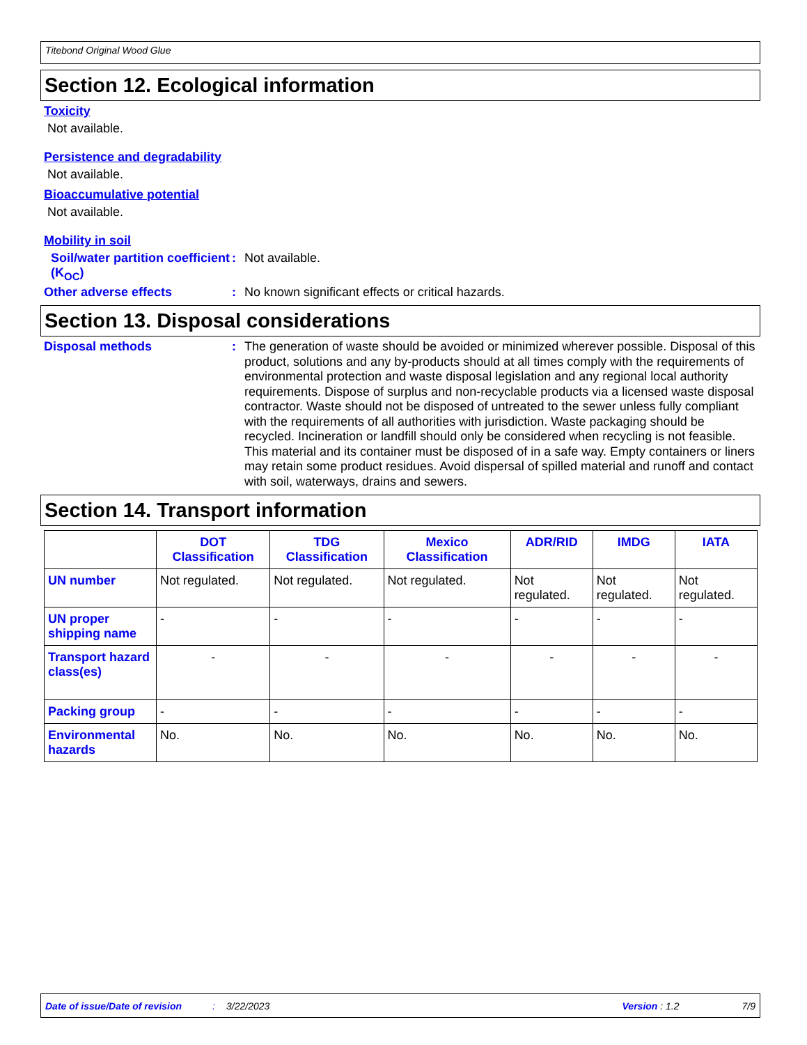Titebond Original Wood Glue
Section 12. Ecological information
Toxicity
Not available.
Persistence and degradability
Not available.
Bioaccumulative potential
Not available.
Mobility in soil
Soil/water partition coefficient (K<sub>OC</sub>)
:
Not available.
Other adverse effects :
No known significant effects or critical hazards.
Section 13. Disposal considerations
Disposal methods :
The generation of waste should be avoided or minimized wherever possible. Disposal of this product, solutions and any by-products should at all times comply with the requirements of environmental protection and waste disposal legislation and any regional local authority requirements. Dispose of surplus and non-recyclable products via a licensed waste disposal contractor. Waste should not be disposed of untreated to the sewer unless fully compliant with the requirements of all authorities with jurisdiction. Waste packaging should be recycled. Incineration or landfill should only be considered when recycling is not feasible. This material and its container must be disposed of in a safe way. Empty containers or liners may retain some product residues. Avoid dispersal of spilled material and runoff and contact with soil, waterways, drains and sewers.
Section 14. Transport information
| | DOT Classification | TDG Classification | Mexico Classification | ADR/RID | IMDG | IATA |
| --- | --- | --- | --- | --- | --- | --- |
| UN number | Not regulated. | Not regulated. | Not regulated. | Not regulated. | Not regulated. | Not regulated. |
| UN proper shipping name | - | - | - | - | - | - |
| Transport hazard class(es) | - | - | - | - | - | - |
| Packing group | - | - | - | - | - | - |
| Environmental hazards | No. | No. | No. | No. | No. | No. |
Date of issue/Date of revision: 3/22/2023 Version : 1.2 7/9